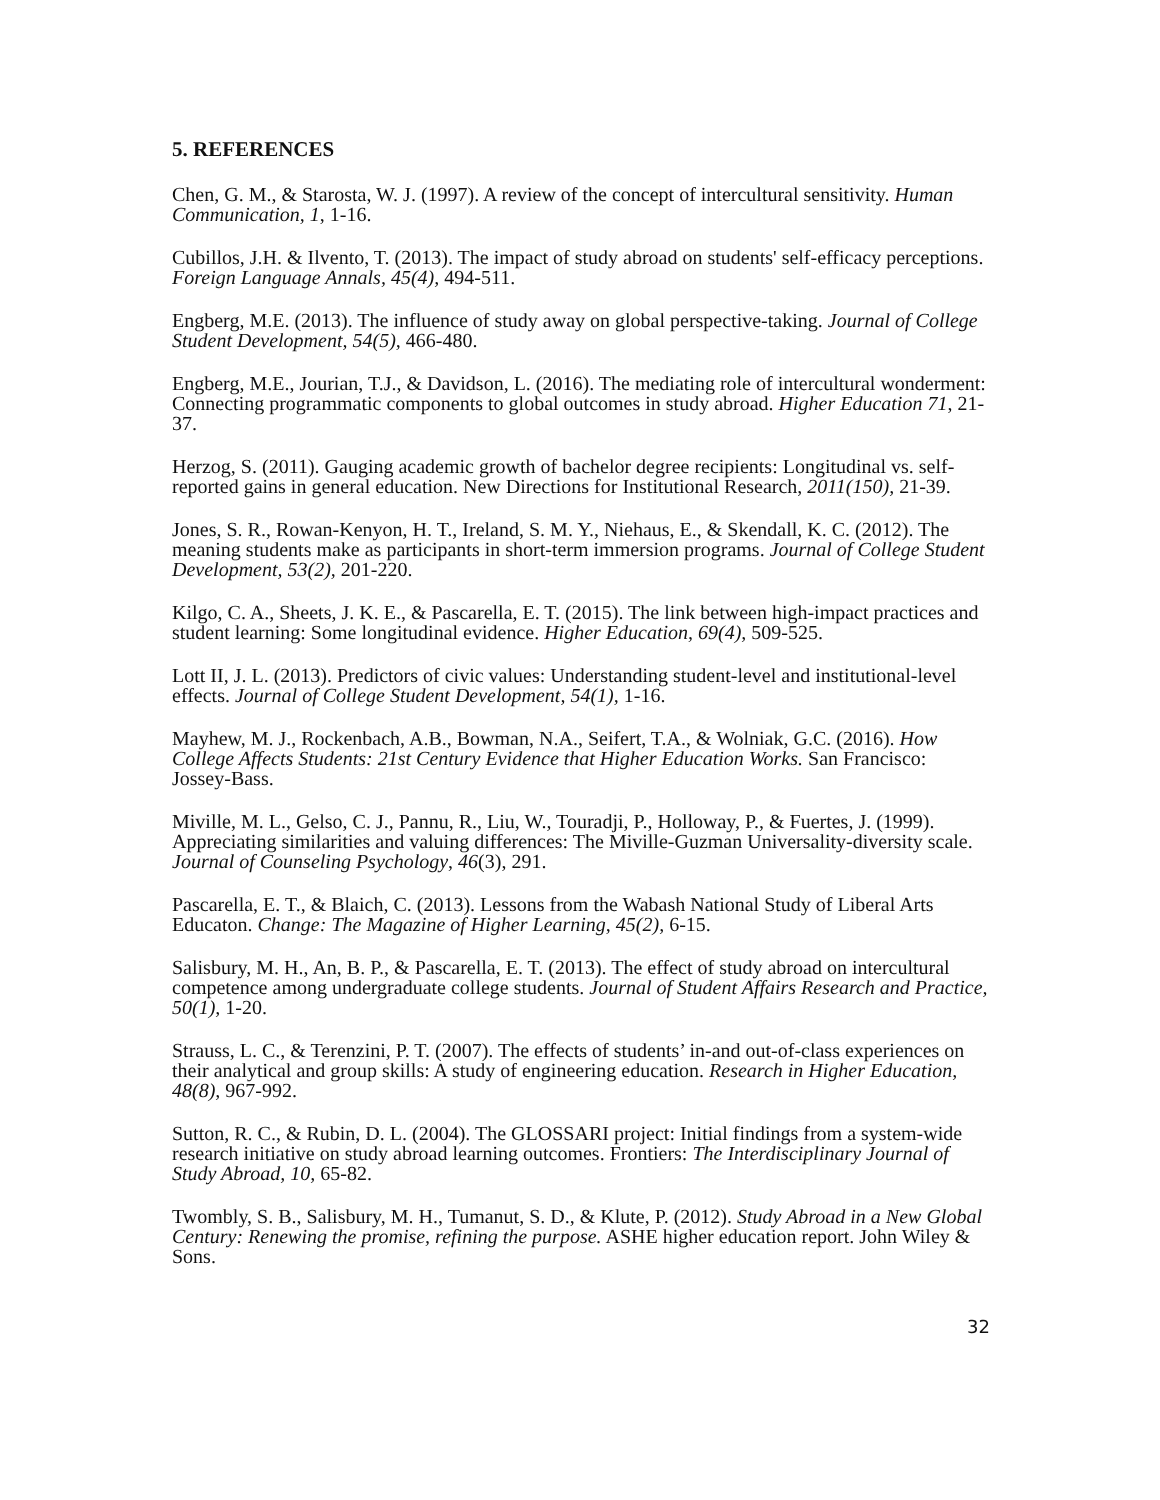5. REFERENCES
Chen, G. M., & Starosta, W. J. (1997). A review of the concept of intercultural sensitivity. Human Communication, 1, 1-16.
Cubillos, J.H. & Ilvento, T. (2013). The impact of study abroad on students' self-efficacy perceptions. Foreign Language Annals, 45(4), 494-511.
Engberg, M.E. (2013). The influence of study away on global perspective-taking. Journal of College Student Development, 54(5), 466-480.
Engberg, M.E., Jourian, T.J., & Davidson, L. (2016). The mediating role of intercultural wonderment: Connecting programmatic components to global outcomes in study abroad. Higher Education 71, 21-37.
Herzog, S. (2011). Gauging academic growth of bachelor degree recipients: Longitudinal vs. self-reported gains in general education. New Directions for Institutional Research, 2011(150), 21-39.
Jones, S. R., Rowan-Kenyon, H. T., Ireland, S. M. Y., Niehaus, E., & Skendall, K. C. (2012). The meaning students make as participants in short-term immersion programs. Journal of College Student Development, 53(2), 201-220.
Kilgo, C. A., Sheets, J. K. E., & Pascarella, E. T. (2015). The link between high-impact practices and student learning: Some longitudinal evidence. Higher Education, 69(4), 509-525.
Lott II, J. L. (2013). Predictors of civic values: Understanding student-level and institutional-level effects. Journal of College Student Development, 54(1), 1-16.
Mayhew, M. J., Rockenbach, A.B., Bowman, N.A., Seifert, T.A., & Wolniak, G.C. (2016). How College Affects Students: 21st Century Evidence that Higher Education Works. San Francisco: Jossey-Bass.
Miville, M. L., Gelso, C. J., Pannu, R., Liu, W., Touradji, P., Holloway, P., & Fuertes, J. (1999). Appreciating similarities and valuing differences: The Miville-Guzman Universality-diversity scale. Journal of Counseling Psychology, 46(3), 291.
Pascarella, E. T., & Blaich, C. (2013). Lessons from the Wabash National Study of Liberal Arts Educaton. Change: The Magazine of Higher Learning, 45(2), 6-15.
Salisbury, M. H., An, B. P., & Pascarella, E. T. (2013). The effect of study abroad on intercultural competence among undergraduate college students. Journal of Student Affairs Research and Practice, 50(1), 1-20.
Strauss, L. C., & Terenzini, P. T. (2007). The effects of students’ in-and out-of-class experiences on their analytical and group skills: A study of engineering education. Research in Higher Education, 48(8), 967-992.
Sutton, R. C., & Rubin, D. L. (2004). The GLOSSARI project: Initial findings from a system-wide research initiative on study abroad learning outcomes. Frontiers: The Interdisciplinary Journal of Study Abroad, 10, 65-82.
Twombly, S. B., Salisbury, M. H., Tumanut, S. D., & Klute, P. (2012). Study Abroad in a New Global Century: Renewing the promise, refining the purpose. ASHE higher education report. John Wiley & Sons.
32